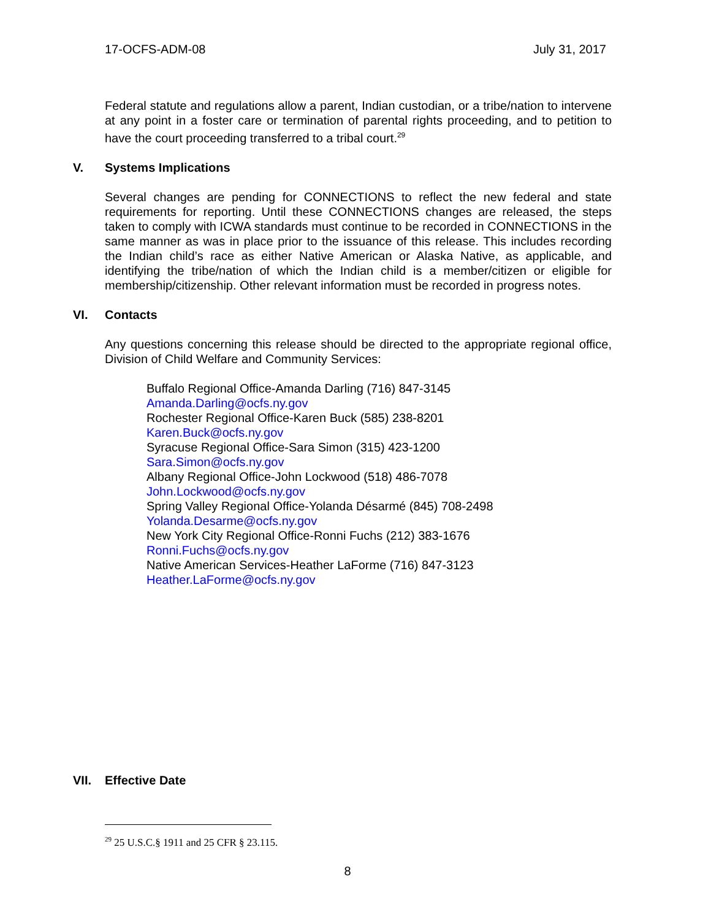17-OCFS-ADM-08 July 31, 2017
Federal statute and regulations allow a parent, Indian custodian, or a tribe/nation to intervene at any point in a foster care or termination of parental rights proceeding, and to petition to have the court proceeding transferred to a tribal court.<sup>29</sup>
V. Systems Implications
Several changes are pending for CONNECTIONS to reflect the new federal and state requirements for reporting. Until these CONNECTIONS changes are released, the steps taken to comply with ICWA standards must continue to be recorded in CONNECTIONS in the same manner as was in place prior to the issuance of this release. This includes recording the Indian child’s race as either Native American or Alaska Native, as applicable, and identifying the tribe/nation of which the Indian child is a member/citizen or eligible for membership/citizenship. Other relevant information must be recorded in progress notes.
VI. Contacts
Any questions concerning this release should be directed to the appropriate regional office, Division of Child Welfare and Community Services:
Buffalo Regional Office-Amanda Darling (716) 847-3145
Amanda.Darling@ocfs.ny.gov
Rochester Regional Office-Karen Buck (585) 238-8201
Karen.Buck@ocfs.ny.gov
Syracuse Regional Office-Sara Simon (315) 423-1200
Sara.Simon@ocfs.ny.gov
Albany Regional Office-John Lockwood (518) 486-7078
John.Lockwood@ocfs.ny.gov
Spring Valley Regional Office-Yolanda Désarmé (845) 708-2498
Yolanda.Desarme@ocfs.ny.gov
New York City Regional Office-Ronni Fuchs (212) 383-1676
Ronni.Fuchs@ocfs.ny.gov
Native American Services-Heather LaForme (716) 847-3123
Heather.LaForme@ocfs.ny.gov
VII. Effective Date
<sup>29</sup> 25 U.S.C.§ 1911 and 25 CFR § 23.115.
8